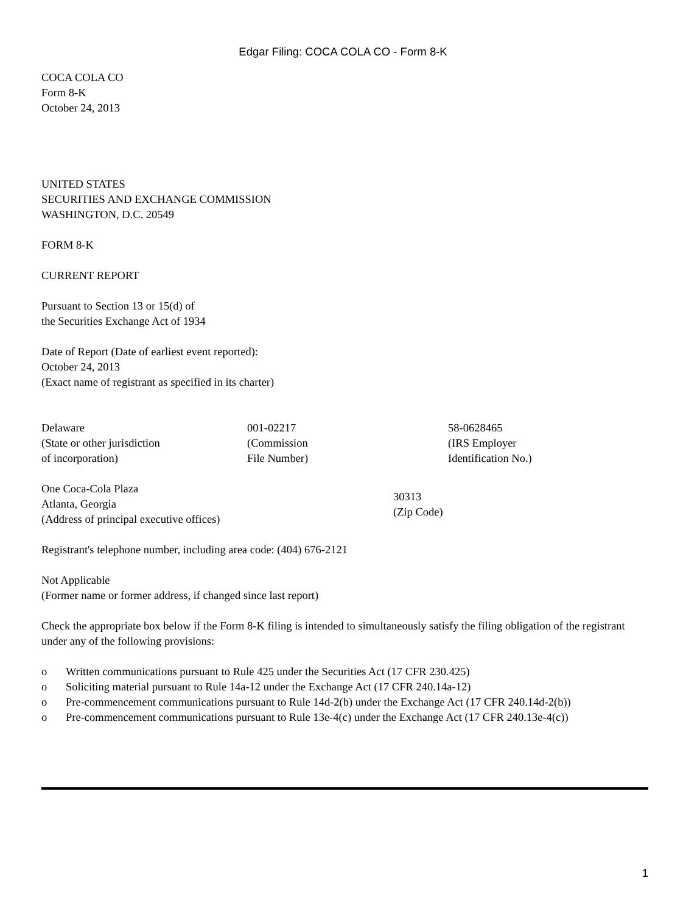Edgar Filing: COCA COLA CO - Form 8-K
COCA COLA CO
Form 8-K
October 24, 2013
UNITED STATES
SECURITIES AND EXCHANGE COMMISSION
WASHINGTON, D.C. 20549
FORM 8-K
CURRENT REPORT
Pursuant to Section 13 or 15(d) of
the Securities Exchange Act of 1934
Date of Report (Date of earliest event reported):
October 24, 2013
(Exact name of registrant as specified in its charter)
| Delaware (State or other jurisdiction of incorporation) | 001-02217 (Commission File Number) | 58-0628465 (IRS Employer Identification No.) |
| One Coca-Cola Plaza Atlanta, Georgia (Address of principal executive offices) | 30313 (Zip Code) |
Registrant's telephone number, including area code: (404) 676-2121
Not Applicable
(Former name or former address, if changed since last report)
Check the appropriate box below if the Form 8-K filing is intended to simultaneously satisfy the filing obligation of the registrant under any of the following provisions:
| o | Written communications pursuant to Rule 425 under the Securities Act (17 CFR 230.425) |
| o | Soliciting material pursuant to Rule 14a-12 under the Exchange Act (17 CFR 240.14a-12) |
| o | Pre-commencement communications pursuant to Rule 14d-2(b) under the Exchange Act (17 CFR 240.14d-2(b)) |
| o | Pre-commencement communications pursuant to Rule 13e-4(c) under the Exchange Act (17 CFR 240.13e-4(c)) |
1